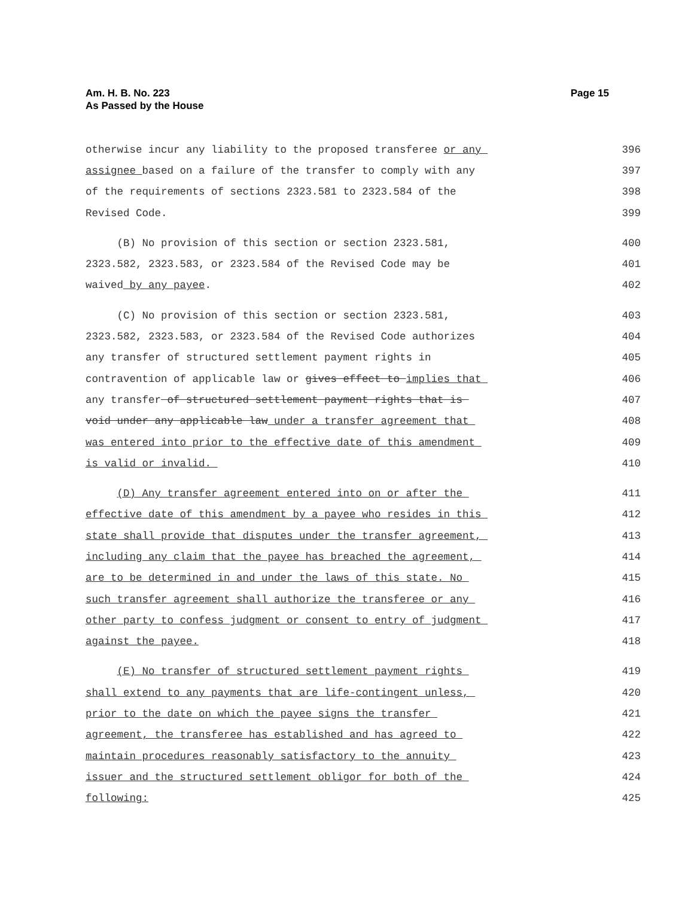Page 15 Am. H. B. No. 223
As Passed by the House
otherwise incur any liability to the proposed transferee or any 396
assignee based on a failure of the transfer to comply with any 397
of the requirements of sections 2323.581 to 2323.584 of the 398
Revised Code. 399
(B) No provision of this section or section 2323.581, 400
2323.582, 2323.583, or 2323.584 of the Revised Code may be 401
waived by any payee. 402
(C) No provision of this section or section 2323.581, 403
2323.582, 2323.583, or 2323.584 of the Revised Code authorizes 404
any transfer of structured settlement payment rights in 405
contravention of applicable law or gives effect to implies that 406
any transfer of structured settlement payment rights that is 407
void under any applicable law under a transfer agreement that 408
was entered into prior to the effective date of this amendment 409
is valid or invalid. 410
(D) Any transfer agreement entered into on or after the 411
effective date of this amendment by a payee who resides in this 412
state shall provide that disputes under the transfer agreement, 413
including any claim that the payee has breached the agreement, 414
are to be determined in and under the laws of this state. No 415
such transfer agreement shall authorize the transferee or any 416
other party to confess judgment or consent to entry of judgment 417
against the payee. 418
(E) No transfer of structured settlement payment rights 419
shall extend to any payments that are life-contingent unless, 420
prior to the date on which the payee signs the transfer 421
agreement, the transferee has established and has agreed to 422
maintain procedures reasonably satisfactory to the annuity 423
issuer and the structured settlement obligor for both of the 424
following: 425